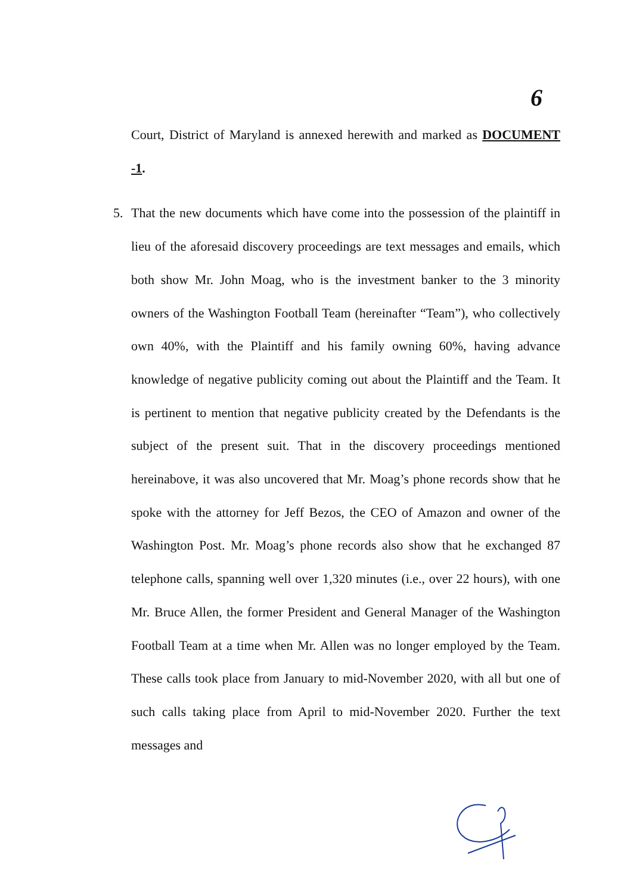6
Court, District of Maryland is annexed herewith and marked as DOCUMENT -1.
5. That the new documents which have come into the possession of the plaintiff in lieu of the aforesaid discovery proceedings are text messages and emails, which both show Mr. John Moag, who is the investment banker to the 3 minority owners of the Washington Football Team (hereinafter “Team”), who collectively own 40%, with the Plaintiff and his family owning 60%, having advance knowledge of negative publicity coming out about the Plaintiff and the Team. It is pertinent to mention that negative publicity created by the Defendants is the subject of the present suit. That in the discovery proceedings mentioned hereinabove, it was also uncovered that Mr. Moag’s phone records show that he spoke with the attorney for Jeff Bezos, the CEO of Amazon and owner of the Washington Post. Mr. Moag’s phone records also show that he exchanged 87 telephone calls, spanning well over 1,320 minutes (i.e., over 22 hours), with one Mr. Bruce Allen, the former President and General Manager of the Washington Football Team at a time when Mr. Allen was no longer employed by the Team. These calls took place from January to mid-November 2020, with all but one of such calls taking place from April to mid-November 2020. Further the text messages and